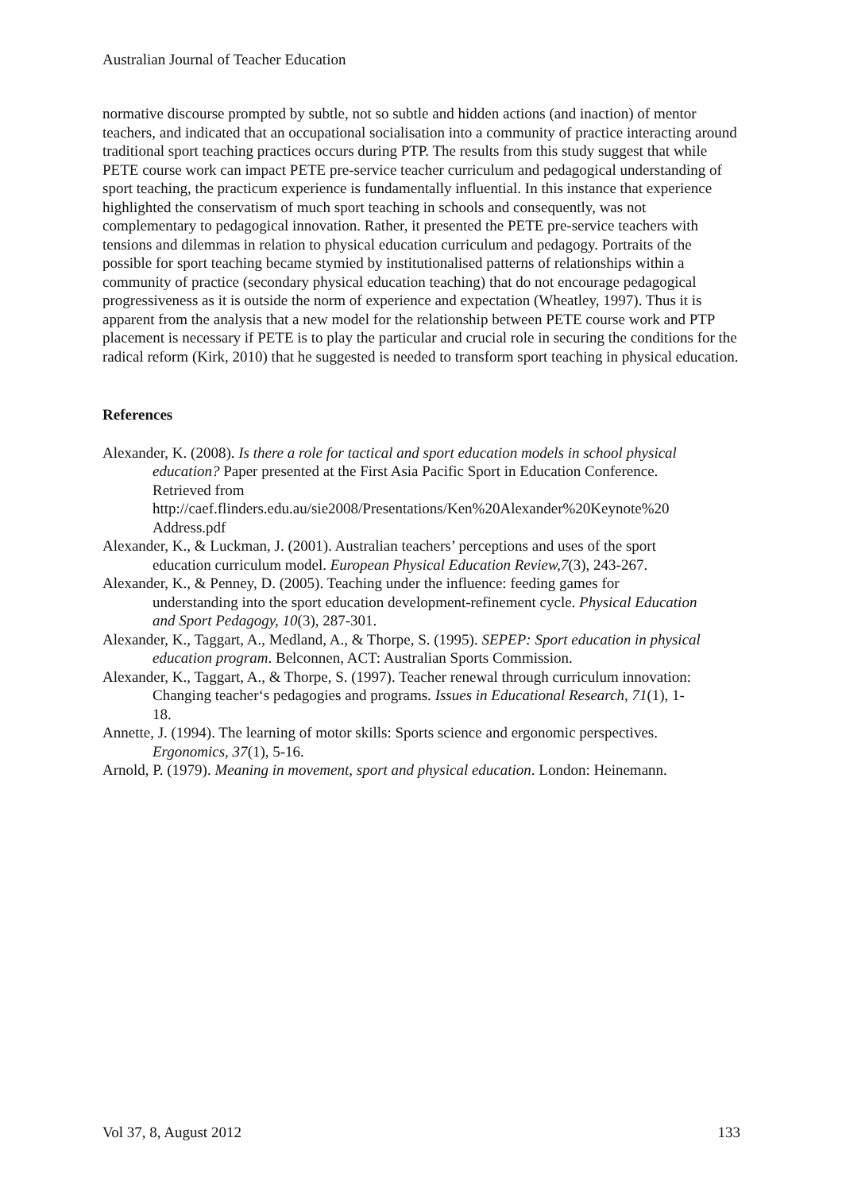Australian Journal of Teacher Education
normative discourse prompted by subtle, not so subtle and hidden actions (and inaction) of mentor teachers, and indicated that an occupational socialisation into a community of practice interacting around traditional sport teaching practices occurs during PTP. The results from this study suggest that while PETE course work can impact PETE pre-service teacher curriculum and pedagogical understanding of sport teaching, the practicum experience is fundamentally influential. In this instance that experience highlighted the conservatism of much sport teaching in schools and consequently, was not complementary to pedagogical innovation. Rather, it presented the PETE pre-service teachers with tensions and dilemmas in relation to physical education curriculum and pedagogy. Portraits of the possible for sport teaching became stymied by institutionalised patterns of relationships within a community of practice (secondary physical education teaching) that do not encourage pedagogical progressiveness as it is outside the norm of experience and expectation (Wheatley, 1997). Thus it is apparent from the analysis that a new model for the relationship between PETE course work and PTP placement is necessary if PETE is to play the particular and crucial role in securing the conditions for the radical reform (Kirk, 2010) that he suggested is needed to transform sport teaching in physical education.
References
Alexander, K. (2008). Is there a role for tactical and sport education models in school physical education? Paper presented at the First Asia Pacific Sport in Education Conference. Retrieved from http://caef.flinders.edu.au/sie2008/Presentations/Ken%20Alexander%20Keynote%20 Address.pdf
Alexander, K., & Luckman, J. (2001). Australian teachers’ perceptions and uses of the sport education curriculum model. European Physical Education Review,7(3), 243-267.
Alexander, K., & Penney, D. (2005). Teaching under the influence: feeding games for understanding into the sport education development-refinement cycle. Physical Education and Sport Pedagogy, 10(3), 287-301.
Alexander, K., Taggart, A., Medland, A., & Thorpe, S. (1995). SEPEP: Sport education in physical education program. Belconnen, ACT: Australian Sports Commission.
Alexander, K., Taggart, A., & Thorpe, S. (1997). Teacher renewal through curriculum innovation: Changing teacher‘s pedagogies and programs. Issues in Educational Research, 71(1), 1-18.
Annette, J. (1994). The learning of motor skills: Sports science and ergonomic perspectives. Ergonomics, 37(1), 5-16.
Arnold, P. (1979). Meaning in movement, sport and physical education. London: Heinemann.
Vol 37, 8, August 2012 133